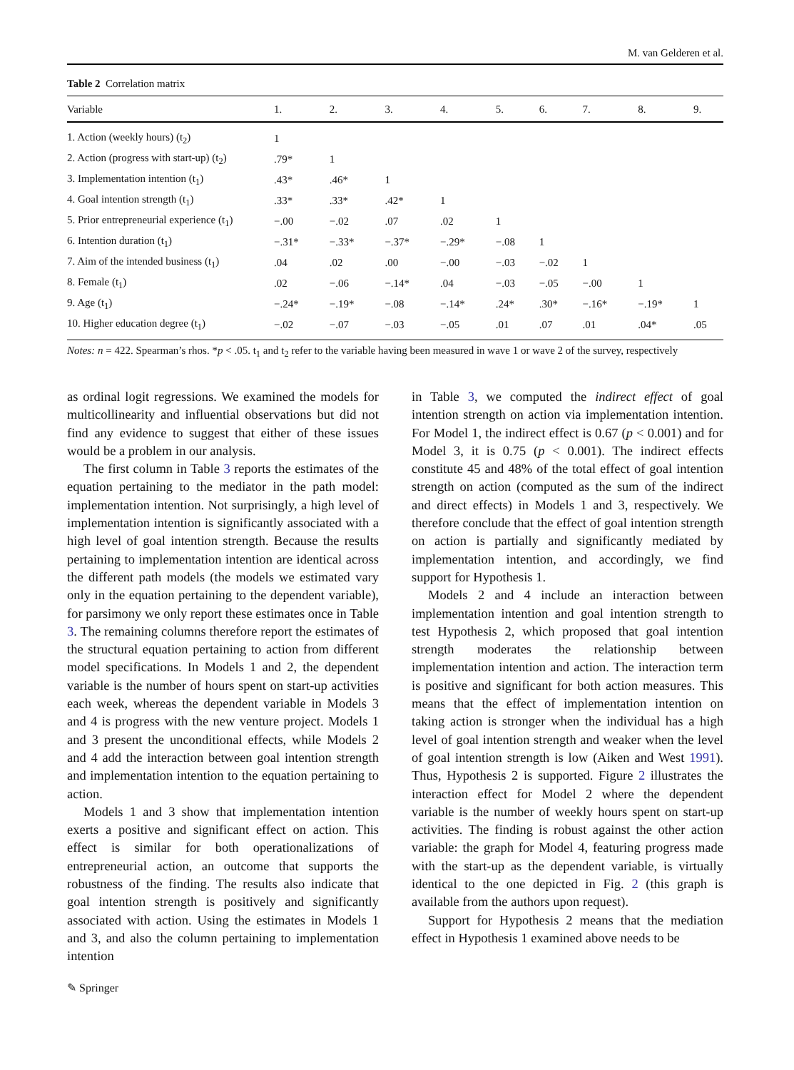M. van Gelderen et al.
Table 2 Correlation matrix
| Variable | 1. | 2. | 3. | 4. | 5. | 6. | 7. | 8. | 9. |
| --- | --- | --- | --- | --- | --- | --- | --- | --- | --- |
| 1. Action (weekly hours) (t<sub>2</sub>) | 1 | | | | | | | | |
| 2. Action (progress with start-up) (t<sub>2</sub>) | .79* | 1 | | | | | | | |
| 3. Implementation intention (t<sub>1</sub>) | .43* | .46* | 1 | | | | | | |
| 4. Goal intention strength (t<sub>1</sub>) | .33* | .33* | .42* | 1 | | | | | |
| 5. Prior entrepreneurial experience (t<sub>1</sub>) | −.00 | −.02 | .07 | .02 | 1 | | | | |
| 6. Intention duration (t<sub>1</sub>) | −.31* | −.33* | −.37* | −.29* | −.08 | 1 | | | |
| 7. Aim of the intended business (t<sub>1</sub>) | .04 | .02 | .00 | −.00 | −.03 | −.02 | 1 | | |
| 8. Female (t<sub>1</sub>) | .02 | −.06 | −.14* | .04 | −.03 | −.05 | −.00 | 1 | |
| 9. Age (t<sub>1</sub>) | −.24* | −.19* | −.08 | −.14* | .24* | .30* | −.16* | −.19* | 1 |
| 10. Higher education degree (t<sub>1</sub>) | −.02 | −.07 | −.03 | −.05 | .01 | .07 | .01 | .04* | .05 |
Notes: n = 422. Spearman’s rhos. *p < .05. t<sub>1</sub> and t<sub>2</sub> refer to the variable having been measured in wave 1 or wave 2 of the survey, respectively
as ordinal logit regressions. We examined the models for multicollinearity and influential observations but did not find any evidence to suggest that either of these issues would be a problem in our analysis.
The first column in Table 3 reports the estimates of the equation pertaining to the mediator in the path model: implementation intention. Not surprisingly, a high level of implementation intention is significantly associated with a high level of goal intention strength. Because the results pertaining to implementation intention are identical across the different path models (the models we estimated vary only in the equation pertaining to the dependent variable), for parsimony we only report these estimates once in Table 3. The remaining columns therefore report the estimates of the structural equation pertaining to action from different model specifications. In Models 1 and 2, the dependent variable is the number of hours spent on start-up activities each week, whereas the dependent variable in Models 3 and 4 is progress with the new venture project. Models 1 and 3 present the unconditional effects, while Models 2 and 4 add the interaction between goal intention strength and implementation intention to the equation pertaining to action.
Models 1 and 3 show that implementation intention exerts a positive and significant effect on action. This effect is similar for both operationalizations of entrepreneurial action, an outcome that supports the robustness of the finding. The results also indicate that goal intention strength is positively and significantly associated with action. Using the estimates in Models 1 and 3, and also the column pertaining to implementation intention
in Table 3, we computed the indirect effect of goal intention strength on action via implementation intention. For Model 1, the indirect effect is 0.67 (p < 0.001) and for Model 3, it is 0.75 (p < 0.001). The indirect effects constitute 45 and 48% of the total effect of goal intention strength on action (computed as the sum of the indirect and direct effects) in Models 1 and 3, respectively. We therefore conclude that the effect of goal intention strength on action is partially and significantly mediated by implementation intention, and accordingly, we find support for Hypothesis 1.
Models 2 and 4 include an interaction between implementation intention and goal intention strength to test Hypothesis 2, which proposed that goal intention strength moderates the relationship between implementation intention and action. The interaction term is positive and significant for both action measures. This means that the effect of implementation intention on taking action is stronger when the individual has a high level of goal intention strength and weaker when the level of goal intention strength is low (Aiken and West 1991). Thus, Hypothesis 2 is supported. Figure 2 illustrates the interaction effect for Model 2 where the dependent variable is the number of weekly hours spent on start-up activities. The finding is robust against the other action variable: the graph for Model 4, featuring progress made with the start-up as the dependent variable, is virtually identical to the one depicted in Fig. 2 (this graph is available from the authors upon request).
Support for Hypothesis 2 means that the mediation effect in Hypothesis 1 examined above needs to be
✎ Springer